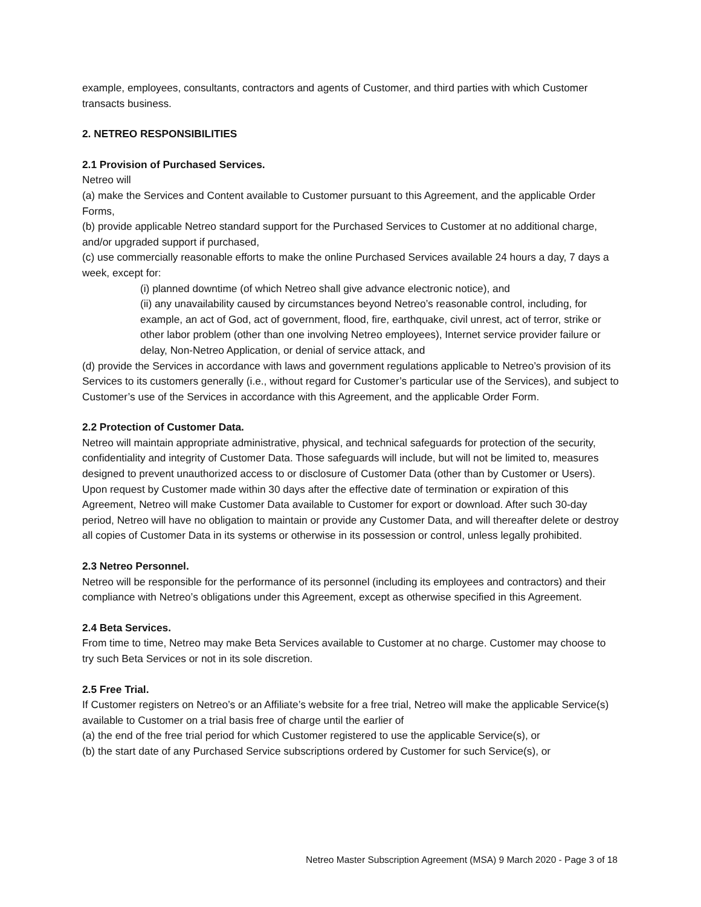example, employees, consultants, contractors and agents of Customer, and third parties with which Customer transacts business.
2. NETREO RESPONSIBILITIES
2.1 Provision of Purchased Services.
Netreo will
(a) make the Services and Content available to Customer pursuant to this Agreement, and the applicable Order Forms,
(b) provide applicable Netreo standard support for the Purchased Services to Customer at no additional charge, and/or upgraded support if purchased,
(c) use commercially reasonable efforts to make the online Purchased Services available 24 hours a day, 7 days a week, except for:
(i) planned downtime (of which Netreo shall give advance electronic notice), and
(ii) any unavailability caused by circumstances beyond Netreo’s reasonable control, including, for example, an act of God, act of government, flood, fire, earthquake, civil unrest, act of terror, strike or other labor problem (other than one involving Netreo employees), Internet service provider failure or delay, Non-Netreo Application, or denial of service attack, and
(d) provide the Services in accordance with laws and government regulations applicable to Netreo’s provision of its Services to its customers generally (i.e., without regard for Customer’s particular use of the Services), and subject to Customer’s use of the Services in accordance with this Agreement, and the applicable Order Form.
2.2 Protection of Customer Data.
Netreo will maintain appropriate administrative, physical, and technical safeguards for protection of the security, confidentiality and integrity of Customer Data. Those safeguards will include, but will not be limited to, measures designed to prevent unauthorized access to or disclosure of Customer Data (other than by Customer or Users). Upon request by Customer made within 30 days after the effective date of termination or expiration of this Agreement, Netreo will make Customer Data available to Customer for export or download. After such 30-day period, Netreo will have no obligation to maintain or provide any Customer Data, and will thereafter delete or destroy all copies of Customer Data in its systems or otherwise in its possession or control, unless legally prohibited.
2.3 Netreo Personnel.
Netreo will be responsible for the performance of its personnel (including its employees and contractors) and their compliance with Netreo’s obligations under this Agreement, except as otherwise specified in this Agreement.
2.4 Beta Services.
From time to time, Netreo may make Beta Services available to Customer at no charge. Customer may choose to try such Beta Services or not in its sole discretion.
2.5 Free Trial.
If Customer registers on Netreo’s or an Affiliate’s website for a free trial, Netreo will make the applicable Service(s) available to Customer on a trial basis free of charge until the earlier of
(a) the end of the free trial period for which Customer registered to use the applicable Service(s), or
(b) the start date of any Purchased Service subscriptions ordered by Customer for such Service(s), or
Netreo Master Subscription Agreement (MSA) 9 March 2020 - Page 3 of 18